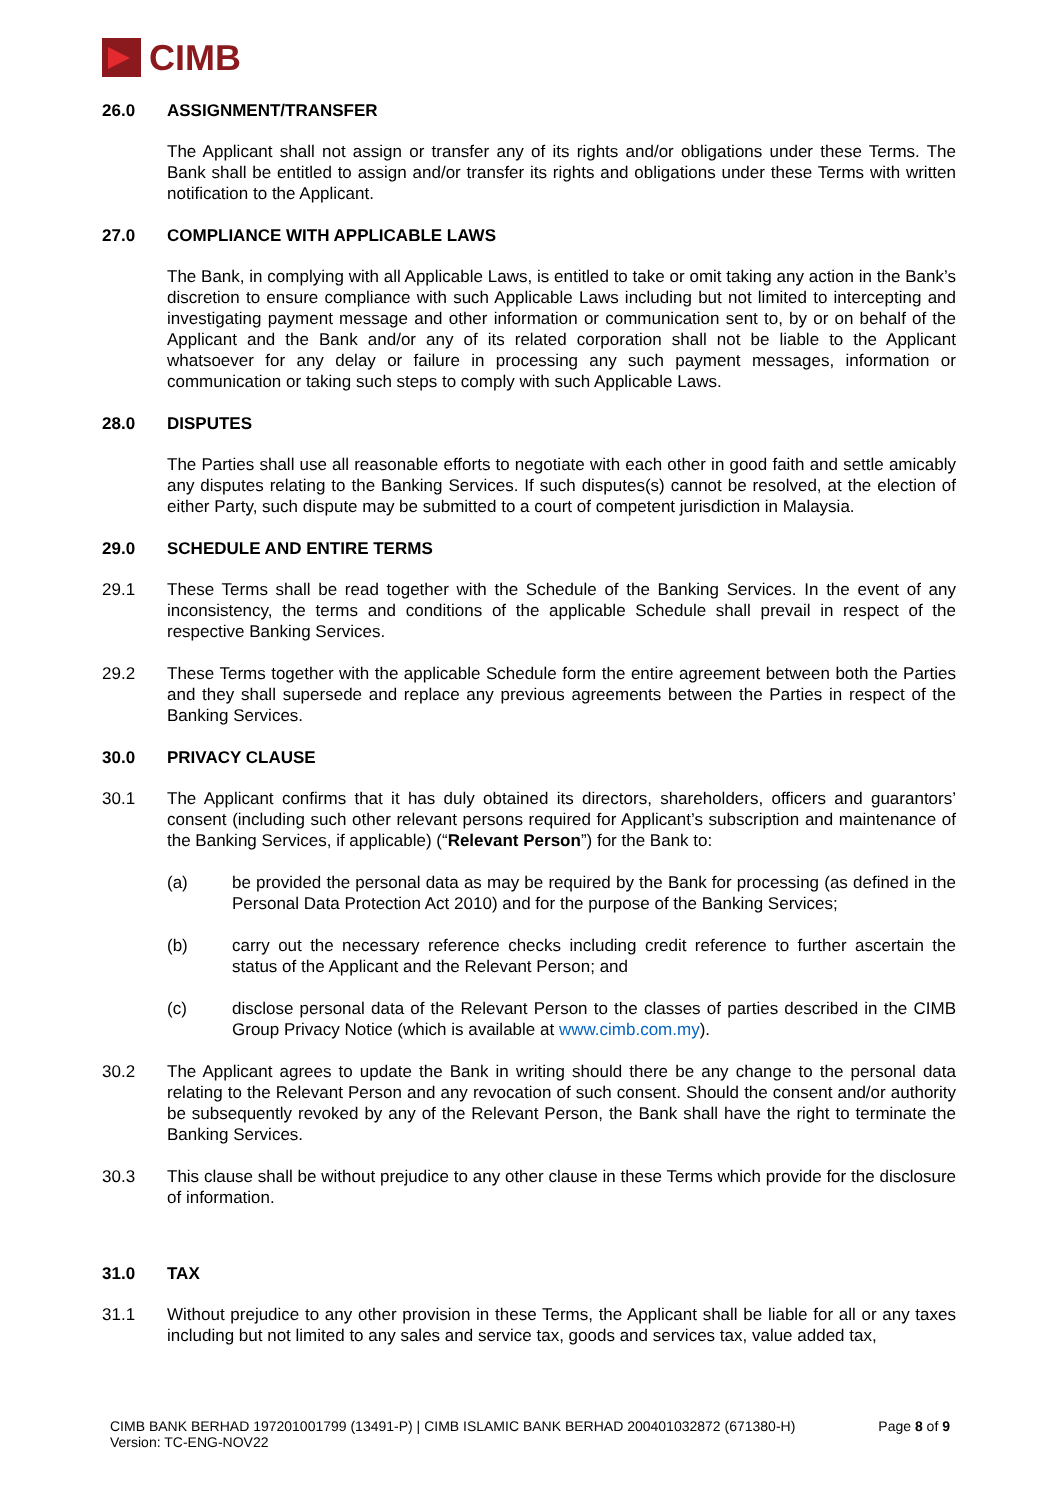CIMB
26.0 ASSIGNMENT/TRANSFER
The Applicant shall not assign or transfer any of its rights and/or obligations under these Terms. The Bank shall be entitled to assign and/or transfer its rights and obligations under these Terms with written notification to the Applicant.
27.0 COMPLIANCE WITH APPLICABLE LAWS
The Bank, in complying with all Applicable Laws, is entitled to take or omit taking any action in the Bank’s discretion to ensure compliance with such Applicable Laws including but not limited to intercepting and investigating payment message and other information or communication sent to, by or on behalf of the Applicant and the Bank and/or any of its related corporation shall not be liable to the Applicant whatsoever for any delay or failure in processing any such payment messages, information or communication or taking such steps to comply with such Applicable Laws.
28.0 DISPUTES
The Parties shall use all reasonable efforts to negotiate with each other in good faith and settle amicably any disputes relating to the Banking Services. If such disputes(s) cannot be resolved, at the election of either Party, such dispute may be submitted to a court of competent jurisdiction in Malaysia.
29.0 SCHEDULE AND ENTIRE TERMS
29.1 These Terms shall be read together with the Schedule of the Banking Services. In the event of any inconsistency, the terms and conditions of the applicable Schedule shall prevail in respect of the respective Banking Services.
29.2 These Terms together with the applicable Schedule form the entire agreement between both the Parties and they shall supersede and replace any previous agreements between the Parties in respect of the Banking Services.
30.0 PRIVACY CLAUSE
30.1 The Applicant confirms that it has duly obtained its directors, shareholders, officers and guarantors’ consent (including such other relevant persons required for Applicant’s subscription and maintenance of the Banking Services, if applicable) (“Relevant Person”) for the Bank to:
(a) be provided the personal data as may be required by the Bank for processing (as defined in the Personal Data Protection Act 2010) and for the purpose of the Banking Services;
(b) carry out the necessary reference checks including credit reference to further ascertain the status of the Applicant and the Relevant Person; and
(c) disclose personal data of the Relevant Person to the classes of parties described in the CIMB Group Privacy Notice (which is available at www.cimb.com.my).
30.2 The Applicant agrees to update the Bank in writing should there be any change to the personal data relating to the Relevant Person and any revocation of such consent. Should the consent and/or authority be subsequently revoked by any of the Relevant Person, the Bank shall have the right to terminate the Banking Services.
30.3 This clause shall be without prejudice to any other clause in these Terms which provide for the disclosure of information.
31.0 TAX
31.1 Without prejudice to any other provision in these Terms, the Applicant shall be liable for all or any taxes including but not limited to any sales and service tax, goods and services tax, value added tax,
CIMB BANK BERHAD 197201001799 (13491-P) | CIMB ISLAMIC BANK BERHAD 200401032872 (671380-H)
Version: TC-ENG-NOV22
Page 8 of 9